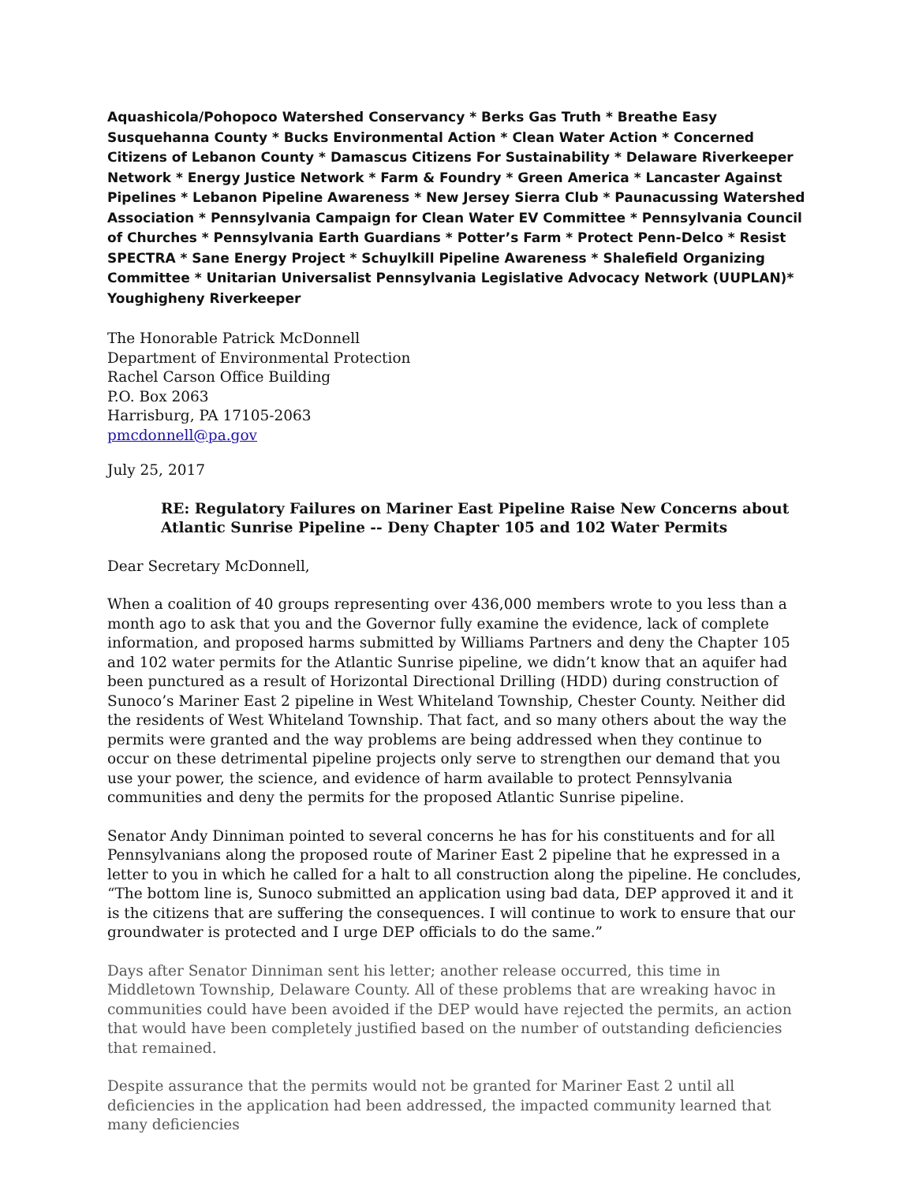Aquashicola/Pohopoco Watershed Conservancy * Berks Gas Truth * Breathe Easy Susquehanna County * Bucks Environmental Action * Clean Water Action * Concerned Citizens of Lebanon County * Damascus Citizens For Sustainability * Delaware Riverkeeper Network * Energy Justice Network * Farm & Foundry * Green America * Lancaster Against Pipelines * Lebanon Pipeline Awareness * New Jersey Sierra Club * Paunacussing Watershed Association * Pennsylvania Campaign for Clean Water EV Committee * Pennsylvania Council of Churches * Pennsylvania Earth Guardians * Potter’s Farm * Protect Penn-Delco * Resist SPECTRA * Sane Energy Project * Schuylkill Pipeline Awareness * Shalefield Organizing Committee * Unitarian Universalist Pennsylvania Legislative Advocacy Network (UUPLAN)* Youghigheny Riverkeeper
The Honorable Patrick McDonnell
Department of Environmental Protection
Rachel Carson Office Building
P.O. Box 2063
Harrisburg, PA 17105-2063
pmcdonnell@pa.gov
July 25, 2017
RE: Regulatory Failures on Mariner East Pipeline Raise New Concerns about Atlantic Sunrise Pipeline -- Deny Chapter 105 and 102 Water Permits
Dear Secretary McDonnell,
When a coalition of 40 groups representing over 436,000 members wrote to you less than a month ago to ask that you and the Governor fully examine the evidence, lack of complete information, and proposed harms submitted by Williams Partners and deny the Chapter 105 and 102 water permits for the Atlantic Sunrise pipeline, we didn’t know that an aquifer had been punctured as a result of Horizontal Directional Drilling (HDD) during construction of Sunoco’s Mariner East 2 pipeline in West Whiteland Township, Chester County. Neither did the residents of West Whiteland Township. That fact, and so many others about the way the permits were granted and the way problems are being addressed when they continue to occur on these detrimental pipeline projects only serve to strengthen our demand that you use your power, the science, and evidence of harm available to protect Pennsylvania communities and deny the permits for the proposed Atlantic Sunrise pipeline.
Senator Andy Dinniman pointed to several concerns he has for his constituents and for all Pennsylvanians along the proposed route of Mariner East 2 pipeline that he expressed in a letter to you in which he called for a halt to all construction along the pipeline. He concludes, “The bottom line is, Sunoco submitted an application using bad data, DEP approved it and it is the citizens that are suffering the consequences. I will continue to work to ensure that our groundwater is protected and I urge DEP officials to do the same.”
Days after Senator Dinniman sent his letter; another release occurred, this time in Middletown Township, Delaware County. All of these problems that are wreaking havoc in communities could have been avoided if the DEP would have rejected the permits, an action that would have been completely justified based on the number of outstanding deficiencies that remained.
Despite assurance that the permits would not be granted for Mariner East 2 until all deficiencies in the application had been addressed, the impacted community learned that many deficiencies